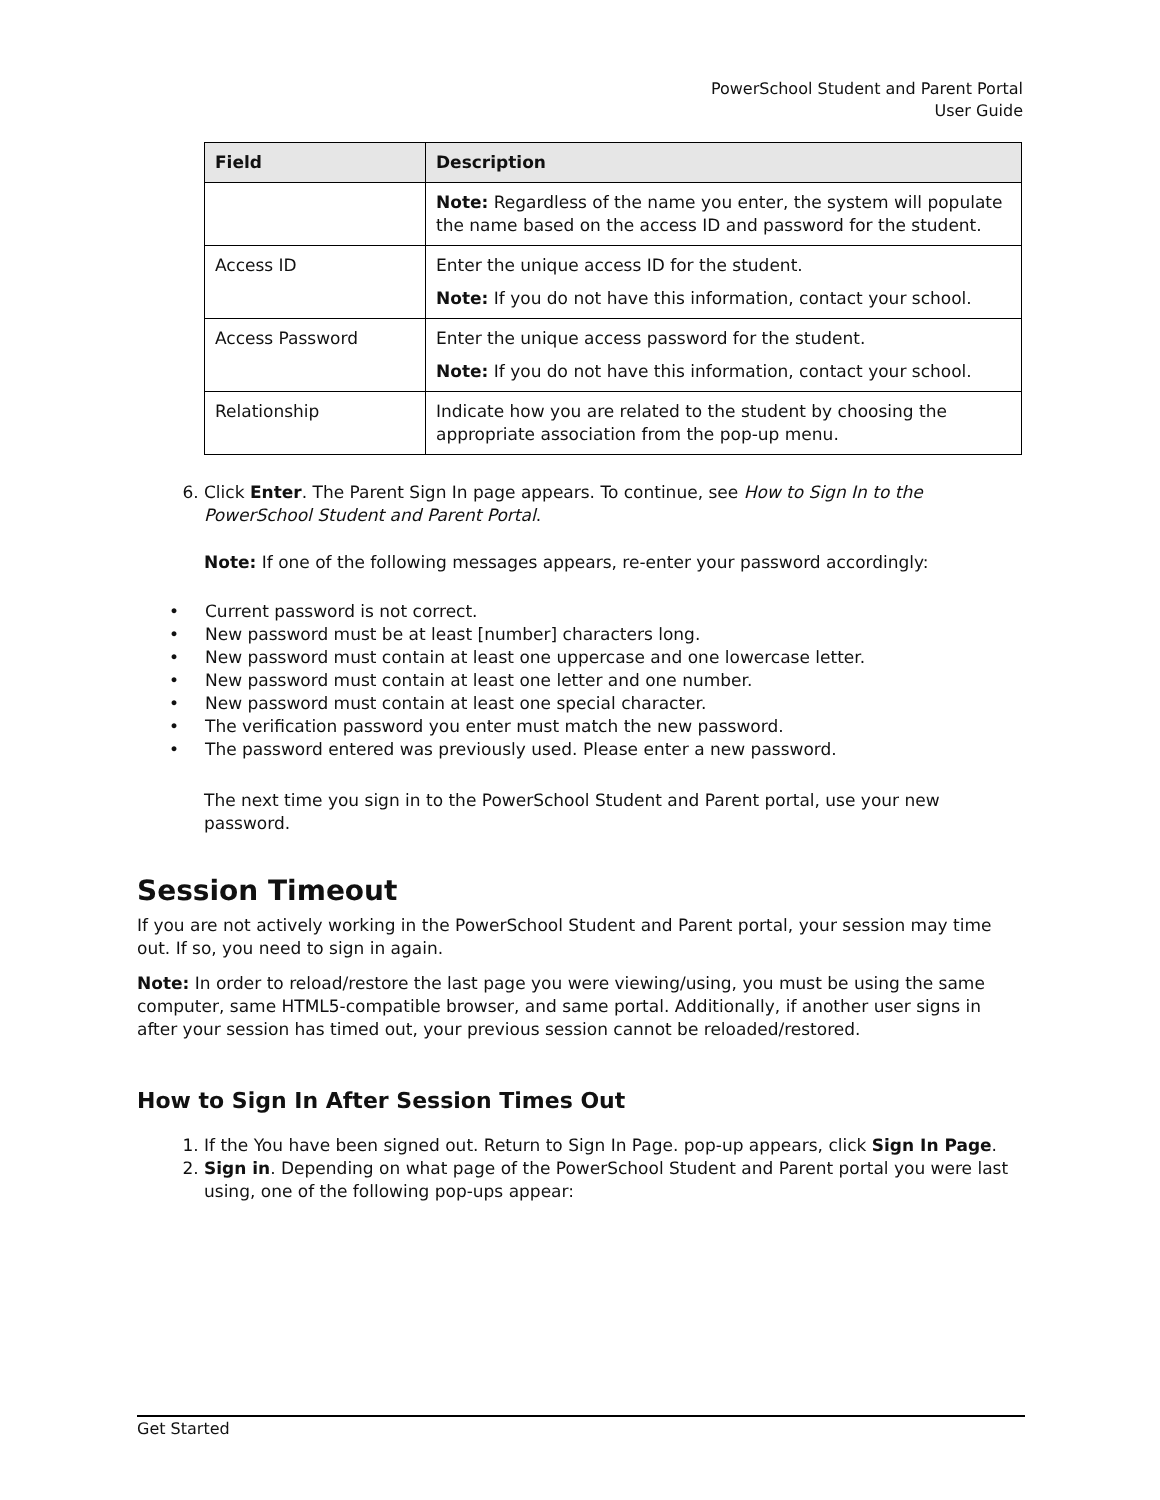PowerSchool Student and Parent Portal
User Guide
| Field | Description |
| --- | --- |
| | Note: Regardless of the name you enter, the system will populate the name based on the access ID and password for the student. |
| Access ID | Enter the unique access ID for the student. Note: If you do not have this information, contact your school. |
| Access Password | Enter the unique access password for the student. Note: If you do not have this information, contact your school. |
| Relationship | Indicate how you are related to the student by choosing the appropriate association from the pop-up menu. |
6. Click Enter. The Parent Sign In page appears. To continue, see How to Sign In to the PowerSchool Student and Parent Portal.
Note: If one of the following messages appears, re-enter your password accordingly:
Current password is not correct.
New password must be at least [number] characters long.
New password must contain at least one uppercase and one lowercase letter.
New password must contain at least one letter and one number.
New password must contain at least one special character.
The verification password you enter must match the new password.
The password entered was previously used. Please enter a new password.
The next time you sign in to the PowerSchool Student and Parent portal, use your new password.
Session Timeout
If you are not actively working in the PowerSchool Student and Parent portal, your session may time out. If so, you need to sign in again.
Note: In order to reload/restore the last page you were viewing/using, you must be using the same computer, same HTML5-compatible browser, and same portal. Additionally, if another user signs in after your session has timed out, your previous session cannot be reloaded/restored.
How to Sign In After Session Times Out
1. If the You have been signed out. Return to Sign In Page. pop-up appears, click Sign In Page.
2. Sign in. Depending on what page of the PowerSchool Student and Parent portal you were last using, one of the following pop-ups appear:
Get Started